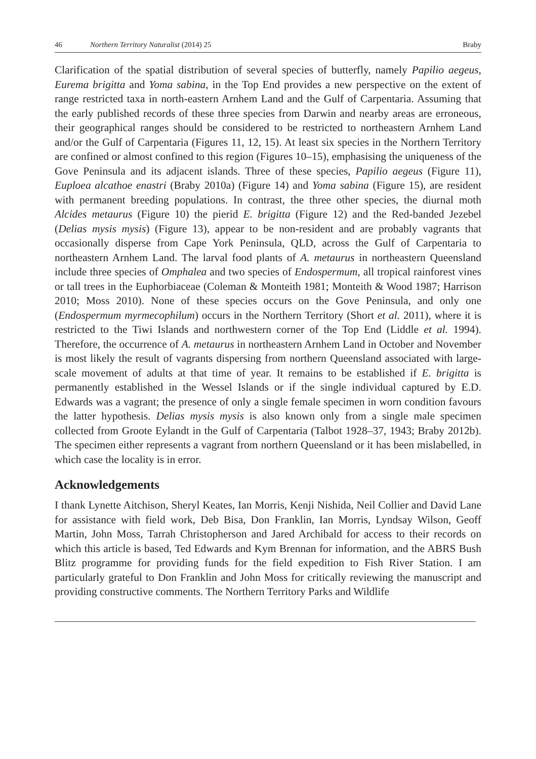46 Northern Territory Naturalist (2014) 25 Braby
Clarification of the spatial distribution of several species of butterfly, namely Papilio aegeus, Eurema brigitta and Yoma sabina, in the Top End provides a new perspective on the extent of range restricted taxa in north-eastern Arnhem Land and the Gulf of Carpentaria. Assuming that the early published records of these three species from Darwin and nearby areas are erroneous, their geographical ranges should be considered to be restricted to northeastern Arnhem Land and/or the Gulf of Carpentaria (Figures 11, 12, 15). At least six species in the Northern Territory are confined or almost confined to this region (Figures 10–15), emphasising the uniqueness of the Gove Peninsula and its adjacent islands. Three of these species, Papilio aegeus (Figure 11), Euploea alcathoe enastri (Braby 2010a) (Figure 14) and Yoma sabina (Figure 15), are resident with permanent breeding populations. In contrast, the three other species, the diurnal moth Alcides metaurus (Figure 10) the pierid E. brigitta (Figure 12) and the Red-banded Jezebel (Delias mysis mysis) (Figure 13), appear to be non-resident and are probably vagrants that occasionally disperse from Cape York Peninsula, QLD, across the Gulf of Carpentaria to northeastern Arnhem Land. The larval food plants of A. metaurus in northeastern Queensland include three species of Omphalea and two species of Endospermum, all tropical rainforest vines or tall trees in the Euphorbiaceae (Coleman & Monteith 1981; Monteith & Wood 1987; Harrison 2010; Moss 2010). None of these species occurs on the Gove Peninsula, and only one (Endospermum myrmecophilum) occurs in the Northern Territory (Short et al. 2011), where it is restricted to the Tiwi Islands and northwestern corner of the Top End (Liddle et al. 1994). Therefore, the occurrence of A. metaurus in northeastern Arnhem Land in October and November is most likely the result of vagrants dispersing from northern Queensland associated with large-scale movement of adults at that time of year. It remains to be established if E. brigitta is permanently established in the Wessel Islands or if the single individual captured by E.D. Edwards was a vagrant; the presence of only a single female specimen in worn condition favours the latter hypothesis. Delias mysis mysis is also known only from a single male specimen collected from Groote Eylandt in the Gulf of Carpentaria (Talbot 1928–37, 1943; Braby 2012b). The specimen either represents a vagrant from northern Queensland or it has been mislabelled, in which case the locality is in error.
Acknowledgements
I thank Lynette Aitchison, Sheryl Keates, Ian Morris, Kenji Nishida, Neil Collier and David Lane for assistance with field work, Deb Bisa, Don Franklin, Ian Morris, Lyndsay Wilson, Geoff Martin, John Moss, Tarrah Christopherson and Jared Archibald for access to their records on which this article is based, Ted Edwards and Kym Brennan for information, and the ABRS Bush Blitz programme for providing funds for the field expedition to Fish River Station. I am particularly grateful to Don Franklin and John Moss for critically reviewing the manuscript and providing constructive comments. The Northern Territory Parks and Wildlife